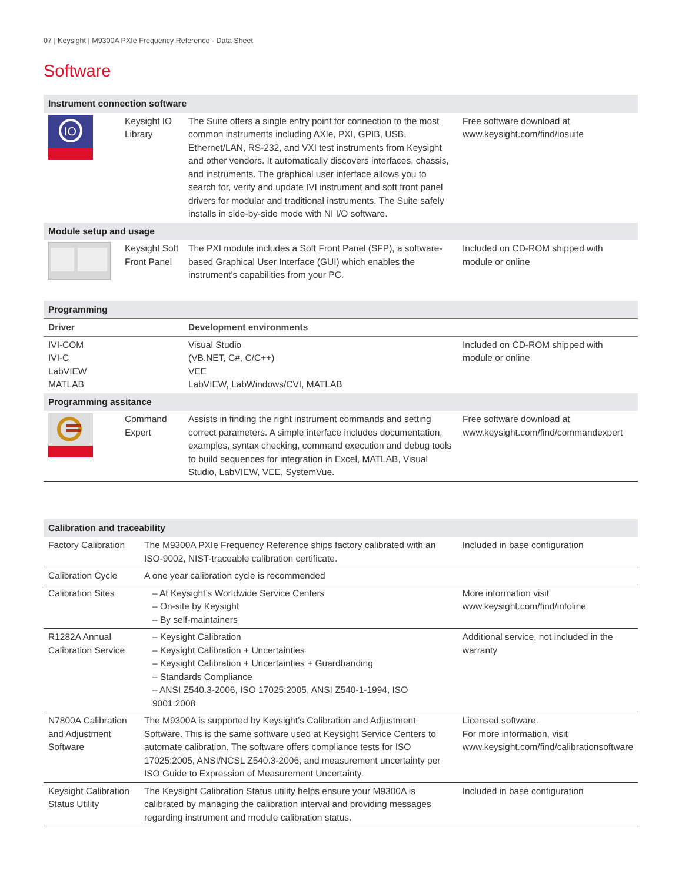07 | Keysight | M9300A PXIe Frequency Reference - Data Sheet
Software
| Instrument connection software | | | |
| IO | Keysight IO Library | The Suite offers a single entry point for connection to the most common instruments including AXIe, PXI, GPIB, USB, Ethernet/LAN, RS-232, and VXI test instruments from Keysight and other vendors. It automatically discovers interfaces, chassis, and instruments. The graphical user interface allows you to search for, verify and update IVI instrument and soft front panel drivers for modular and traditional instruments. The Suite safely installs in side-by-side mode with NI I/O software. | Free software download at www.keysight.com/find/iosuite |
| Module setup and usage | | | |
| | Keysight Soft Front Panel | The PXI module includes a Soft Front Panel (SFP), a software-based Graphical User Interface (GUI) which enables the instrument’s capabilities from your PC. | Included on CD-ROM shipped with module or online |
| Programming | | | |
| Driver | | Development environments | |
| IVI-COM IVI-C LabVIEW MATLAB | | Visual Studio (VB.NET, C#, C/C++) VEE LabVIEW, LabWindows/CVI, MATLAB | Included on CD-ROM shipped with module or online |
| Programming assitance | | | |
| | Command Expert | Assists in finding the right instrument commands and setting correct parameters. A simple interface includes documentation, examples, syntax checking, command execution and debug tools to build sequences for integration in Excel, MATLAB, Visual Studio, LabVIEW, VEE, SystemVue. | Free software download at www.keysight.com/find/commandexpert |
| Calibration and traceability | | |
| Factory Calibration | The M9300A PXIe Frequency Reference ships factory calibrated with an ISO-9002, NIST-traceable calibration certificate. | Included in base configuration |
| Calibration Cycle | A one year calibration cycle is recommended | |
| Calibration Sites | – At Keysight’s Worldwide Service Centers – On-site by Keysight – By self-maintainers | More information visit www.keysight.com/find/infoline |
| R1282A Annual Calibration Service | – Keysight Calibration – Keysight Calibration + Uncertainties – Keysight Calibration + Uncertainties + Guardbanding – Standards Compliance – ANSI Z540.3-2006, ISO 17025:2005, ANSI Z540-1-1994, ISO 9001:2008 | Additional service, not included in the warranty |
| N7800A Calibration and Adjustment Software | The M9300A is supported by Keysight’s Calibration and Adjustment Software. This is the same software used at Keysight Service Centers to automate calibration. The software offers compliance tests for ISO 17025:2005, ANSI/NCSL Z540.3-2006, and measurement uncertainty per ISO Guide to Expression of Measurement Uncertainty. | Licensed software. For more information, visit www.keysight.com/find/calibrationsoftware |
| Keysight Calibration Status Utility | The Keysight Calibration Status utility helps ensure your M9300A is calibrated by managing the calibration interval and providing messages regarding instrument and module calibration status. | Included in base configuration |